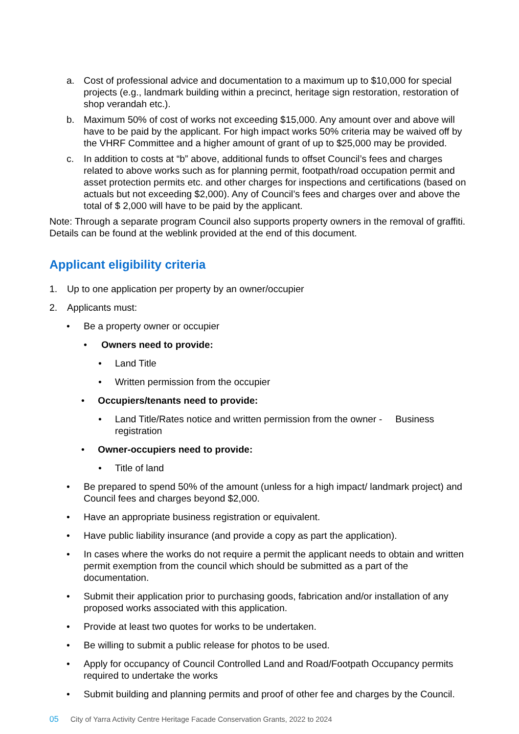a. Cost of professional advice and documentation to a maximum up to $10,000 for special projects (e.g., landmark building within a precinct, heritage sign restoration, restoration of shop verandah etc.).
b. Maximum 50% of cost of works not exceeding $15,000. Any amount over and above will have to be paid by the applicant. For high impact works 50% criteria may be waived off by the VHRF Committee and a higher amount of grant of up to $25,000 may be provided.
c. In addition to costs at “b” above, additional funds to offset Council’s fees and charges related to above works such as for planning permit, footpath/road occupation permit and asset protection permits etc. and other charges for inspections and certifications (based on actuals but not exceeding $2,000). Any of Council’s fees and charges over and above the total of $ 2,000 will have to be paid by the applicant.
Note: Through a separate program Council also supports property owners in the removal of graffiti. Details can be found at the weblink provided at the end of this document.
Applicant eligibility criteria
1. Up to one application per property by an owner/occupier
2. Applicants must:
• Be a property owner or occupier
• Owners need to provide:
• Land Title
• Written permission from the occupier
• Occupiers/tenants need to provide:
• Land Title/Rates notice and written permission from the owner - Business registration
• Owner-occupiers need to provide:
• Title of land
• Be prepared to spend 50% of the amount (unless for a high impact/ landmark project) and Council fees and charges beyond $2,000.
• Have an appropriate business registration or equivalent.
• Have public liability insurance (and provide a copy as part the application).
• In cases where the works do not require a permit the applicant needs to obtain and written permit exemption from the council which should be submitted as a part of the documentation.
• Submit their application prior to purchasing goods, fabrication and/or installation of any proposed works associated with this application.
• Provide at least two quotes for works to be undertaken.
• Be willing to submit a public release for photos to be used.
• Apply for occupancy of Council Controlled Land and Road/Footpath Occupancy permits required to undertake the works
• Submit building and planning permits and proof of other fee and charges by the Council.
05 City of Yarra Activity Centre Heritage Facade Conservation Grants, 2022 to 2024